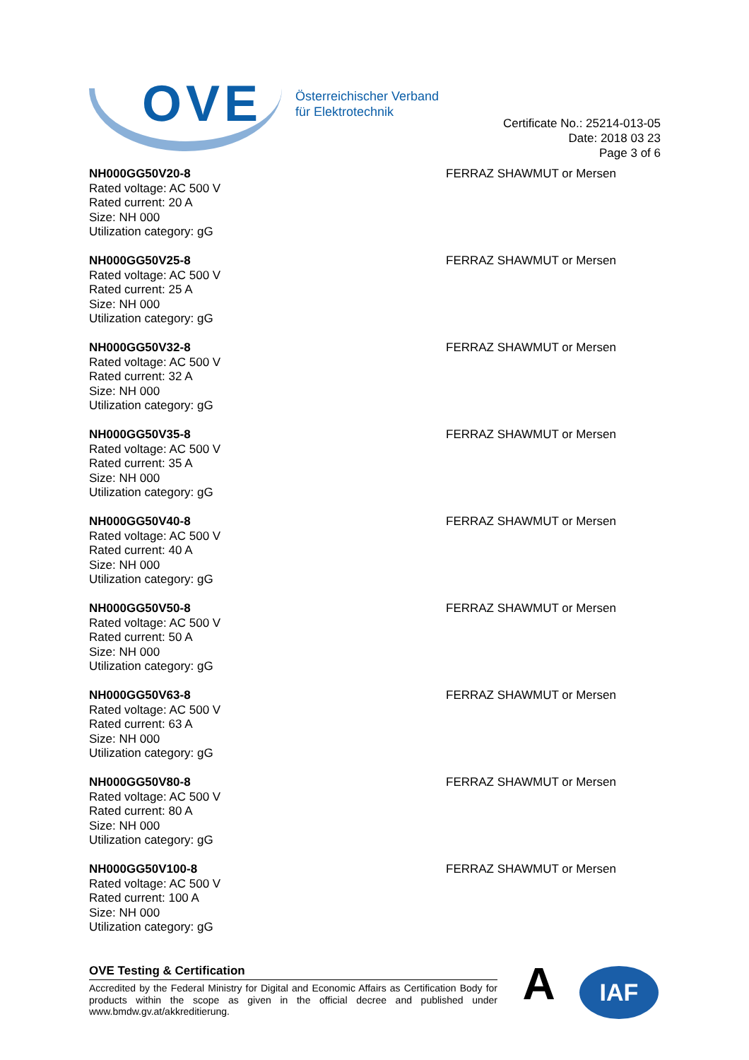OVE
Österreichischer Verband
für Elektrotechnik
Certificate No.: 25214-013-05
Date: 2018 03 23
Page 3 of 6
NH000GG50V20-8
Rated voltage: AC 500 V
Rated current: 20 A
Size: NH 000
Utilization category: gG
FERRAZ SHAWMUT or Mersen
NH000GG50V25-8
Rated voltage: AC 500 V
Rated current: 25 A
Size: NH 000
Utilization category: gG
FERRAZ SHAWMUT or Mersen
NH000GG50V32-8
Rated voltage: AC 500 V
Rated current: 32 A
Size: NH 000
Utilization category: gG
FERRAZ SHAWMUT or Mersen
NH000GG50V35-8
Rated voltage: AC 500 V
Rated current: 35 A
Size: NH 000
Utilization category: gG
FERRAZ SHAWMUT or Mersen
NH000GG50V40-8
Rated voltage: AC 500 V
Rated current: 40 A
Size: NH 000
Utilization category: gG
FERRAZ SHAWMUT or Mersen
NH000GG50V50-8
Rated voltage: AC 500 V
Rated current: 50 A
Size: NH 000
Utilization category: gG
FERRAZ SHAWMUT or Mersen
NH000GG50V63-8
Rated voltage: AC 500 V
Rated current: 63 A
Size: NH 000
Utilization category: gG
FERRAZ SHAWMUT or Mersen
NH000GG50V80-8
Rated voltage: AC 500 V
Rated current: 80 A
Size: NH 000
Utilization category: gG
FERRAZ SHAWMUT or Mersen
NH000GG50V100-8
Rated voltage: AC 500 V
Rated current: 100 A
Size: NH 000
Utilization category: gG
FERRAZ SHAWMUT or Mersen
OVE Testing & Certification
Accredited by the Federal Ministry for Digital and Economic Affairs as Certification Body for products within the scope as given in the official decree and published under www.bmdw.gv.at/akkreditierung.
A
IAF